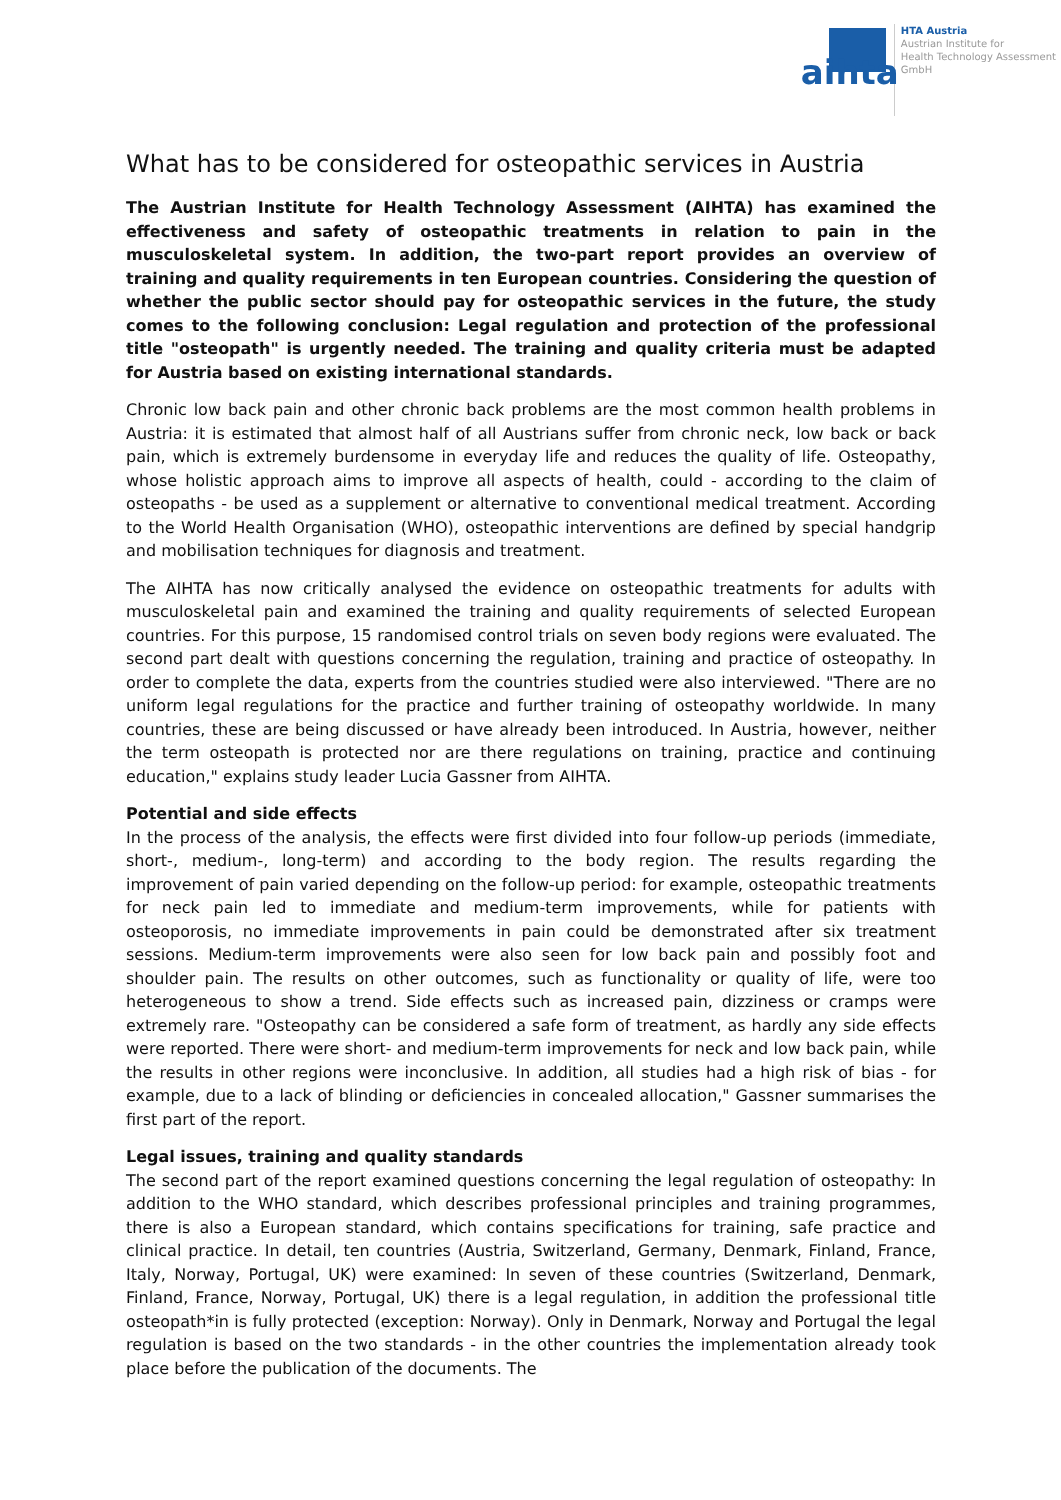aihta
HTA Austria
Austrian Institute for
Health Technology Assessment
GmbH
What has to be considered for osteopathic services in Austria
The Austrian Institute for Health Technology Assessment (AIHTA) has examined the effectiveness and safety of osteopathic treatments in relation to pain in the musculoskeletal system. In addition, the two-part report provides an overview of training and quality requirements in ten European countries. Considering the question of whether the public sector should pay for osteopathic services in the future, the study comes to the following conclusion: Legal regulation and protection of the professional title "osteopath" is urgently needed. The training and quality criteria must be adapted for Austria based on existing international standards.
Chronic low back pain and other chronic back problems are the most common health problems in Austria: it is estimated that almost half of all Austrians suffer from chronic neck, low back or back pain, which is extremely burdensome in everyday life and reduces the quality of life. Osteopathy, whose holistic approach aims to improve all aspects of health, could - according to the claim of osteopaths - be used as a supplement or alternative to conventional medical treatment. According to the World Health Organisation (WHO), osteopathic interventions are defined by special handgrip and mobilisation techniques for diagnosis and treatment.
The AIHTA has now critically analysed the evidence on osteopathic treatments for adults with musculoskeletal pain and examined the training and quality requirements of selected European countries. For this purpose, 15 randomised control trials on seven body regions were evaluated. The second part dealt with questions concerning the regulation, training and practice of osteopathy. In order to complete the data, experts from the countries studied were also interviewed. "There are no uniform legal regulations for the practice and further training of osteopathy worldwide. In many countries, these are being discussed or have already been introduced. In Austria, however, neither the term osteopath is protected nor are there regulations on training, practice and continuing education," explains study leader Lucia Gassner from AIHTA.
Potential and side effects
In the process of the analysis, the effects were first divided into four follow-up periods (immediate, short-, medium-, long-term) and according to the body region. The results regarding the improvement of pain varied depending on the follow-up period: for example, osteopathic treatments for neck pain led to immediate and medium-term improvements, while for patients with osteoporosis, no immediate improvements in pain could be demonstrated after six treatment sessions. Medium-term improvements were also seen for low back pain and possibly foot and shoulder pain. The results on other outcomes, such as functionality or quality of life, were too heterogeneous to show a trend. Side effects such as increased pain, dizziness or cramps were extremely rare. "Osteopathy can be considered a safe form of treatment, as hardly any side effects were reported. There were short- and medium-term improvements for neck and low back pain, while the results in other regions were inconclusive. In addition, all studies had a high risk of bias - for example, due to a lack of blinding or deficiencies in concealed allocation," Gassner summarises the first part of the report.
Legal issues, training and quality standards
The second part of the report examined questions concerning the legal regulation of osteopathy: In addition to the WHO standard, which describes professional principles and training programmes, there is also a European standard, which contains specifications for training, safe practice and clinical practice. In detail, ten countries (Austria, Switzerland, Germany, Denmark, Finland, France, Italy, Norway, Portugal, UK) were examined: In seven of these countries (Switzerland, Denmark, Finland, France, Norway, Portugal, UK) there is a legal regulation, in addition the professional title osteopath*in is fully protected (exception: Norway). Only in Denmark, Norway and Portugal the legal regulation is based on the two standards - in the other countries the implementation already took place before the publication of the documents. The